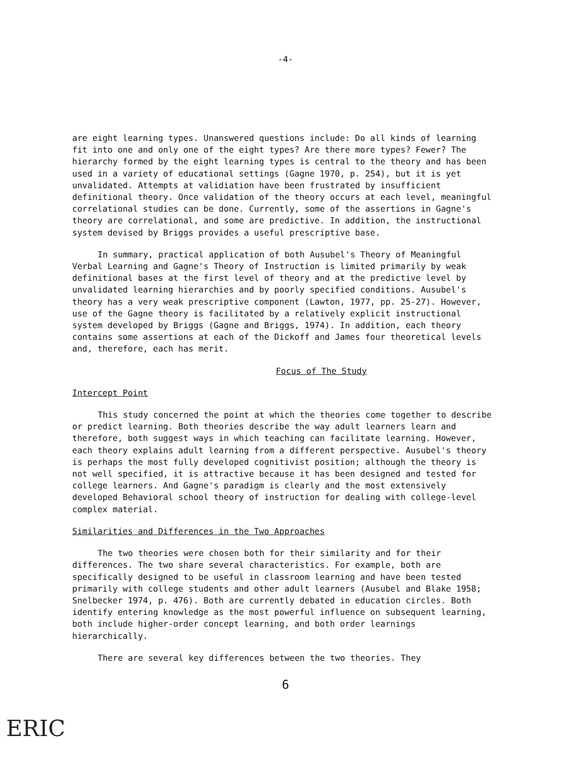-4-
are eight learning types. Unanswered questions include: Do all kinds of learning fit into one and only one of the eight types? Are there more types? Fewer? The hierarchy formed by the eight learning types is central to the theory and has been used in a variety of educational settings (Gagne 1970, p. 254), but it is yet unvalidated. Attempts at validiation have been frustrated by insufficient definitional theory. Once validation of the theory occurs at each level, meaningful correlational studies can be done. Currently, some of the assertions in Gagne's theory are correlational, and some are predictive. In addition, the instructional system devised by Briggs provides a useful prescriptive base.
In summary, practical application of both Ausubel's Theory of Meaningful Verbal Learning and Gagne's Theory of Instruction is limited primarily by weak definitional bases at the first level of theory and at the predictive level by unvalidated learning hierarchies and by poorly specified conditions. Ausubel's theory has a very weak prescriptive component (Lawton, 1977, pp. 25-27). However, use of the Gagne theory is facilitated by a relatively explicit instructional system developed by Briggs (Gagne and Briggs, 1974). In addition, each theory contains some assertions at each of the Dickoff and James four theoretical levels and, therefore, each has merit.
Focus of The Study
Intercept Point
This study concerned the point at which the theories come together to describe or predict learning. Both theories describe the way adult learners learn and therefore, both suggest ways in which teaching can facilitate learning. However, each theory explains adult learning from a different perspective. Ausubel's theory is perhaps the most fully developed cognitivist position; although the theory is not well specified, it is attractive because it has been designed and tested for college learners. And Gagne's paradigm is clearly and the most extensively developed Behavioral school theory of instruction for dealing with college-level complex material.
Similarities and Differences in the Two Approaches
The two theories were chosen both for their similarity and for their differences. The two share several characteristics. For example, both are specifically designed to be useful in classroom learning and have been tested primarily with college students and other adult learners (Ausubel and Blake 1958; Snelbecker 1974, p. 476). Both are currently debated in education circles. Both identify entering knowledge as the most powerful influence on subsequent learning, both include higher-order concept learning, and both order learnings hierarchically.
There are several key differences between the two theories. They
6
ERIC